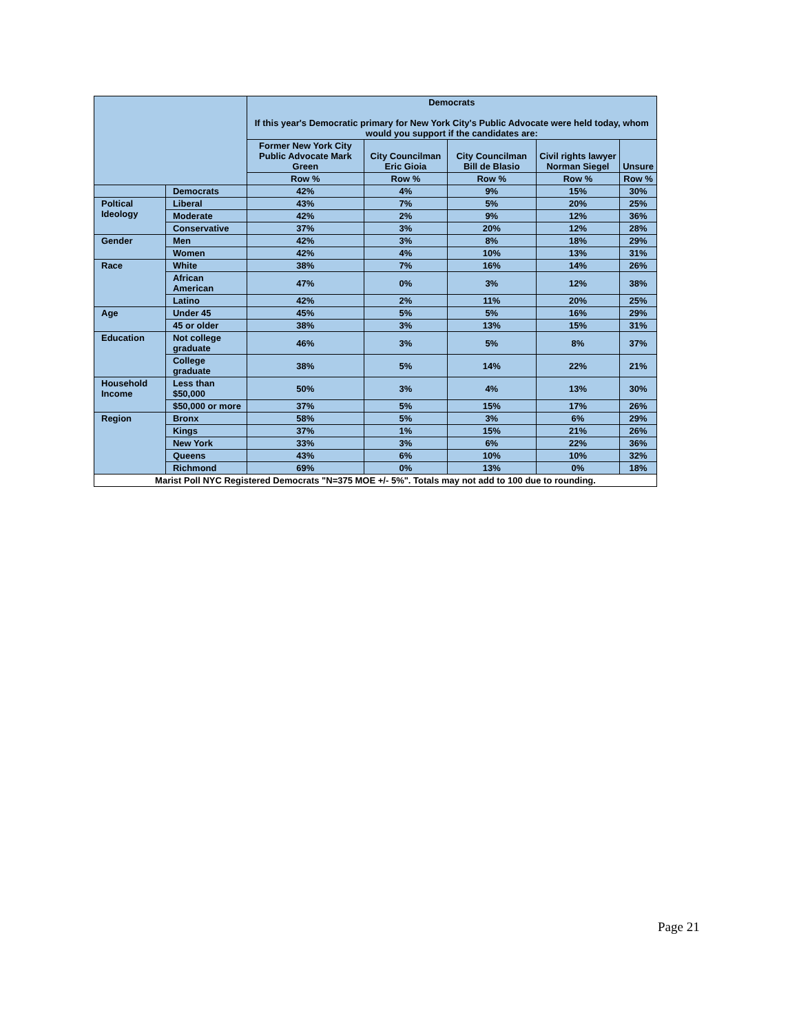| | | Democrats If this year's Democratic primary for New York City's Public Advocate were held today, whom would you support if the candidates are: | | | | |
| --- | --- | --- | --- | --- | --- | --- |
| | | Former New York City Public Advocate Mark Green | City Councilman Eric Gioia | City Councilman Bill de Blasio | Civil rights lawyer Norman Siegel | Unsure |
| | | Row % | Row % | Row % | Row % | Row % |
| | Democrats | 42% | 4% | 9% | 15% | 30% |
| Poltical Ideology | Liberal | 43% | 7% | 5% | 20% | 25% |
| | Moderate | 42% | 2% | 9% | 12% | 36% |
| | Conservative | 37% | 3% | 20% | 12% | 28% |
| Gender | Men | 42% | 3% | 8% | 18% | 29% |
| | Women | 42% | 4% | 10% | 13% | 31% |
| Race | White | 38% | 7% | 16% | 14% | 26% |
| | African American | 47% | 0% | 3% | 12% | 38% |
| | Latino | 42% | 2% | 11% | 20% | 25% |
| Age | Under 45 | 45% | 5% | 5% | 16% | 29% |
| | 45 or older | 38% | 3% | 13% | 15% | 31% |
| Education | Not college graduate | 46% | 3% | 5% | 8% | 37% |
| | College graduate | 38% | 5% | 14% | 22% | 21% |
| Household Income | Less than $50,000 | 50% | 3% | 4% | 13% | 30% |
| | $50,000 or more | 37% | 5% | 15% | 17% | 26% |
| Region | Bronx | 58% | 5% | 3% | 6% | 29% |
| | Kings | 37% | 1% | 15% | 21% | 26% |
| | New York | 33% | 3% | 6% | 22% | 36% |
| | Queens | 43% | 6% | 10% | 10% | 32% |
| | Richmond | 69% | 0% | 13% | 0% | 18% |
| Marist Poll NYC Registered Democrats "N=375 MOE +/- 5%". Totals may not add to 100 due to rounding. | | | | | | |
Page 21